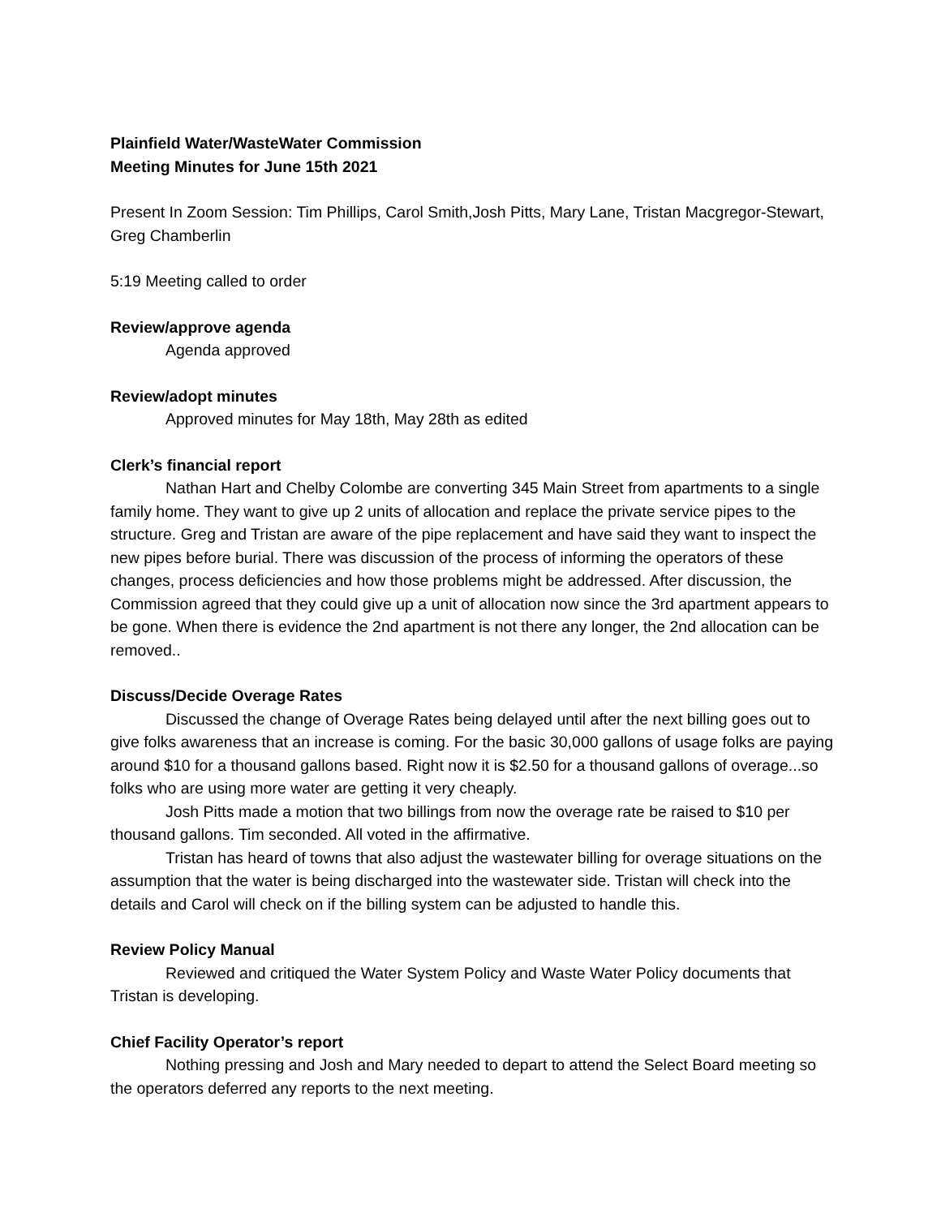Plainfield Water/WasteWater Commission
Meeting Minutes for June 15th 2021
Present In Zoom Session: Tim Phillips, Carol Smith,Josh Pitts, Mary Lane, Tristan Macgregor-Stewart, Greg Chamberlin
5:19 Meeting called to order
Review/approve agenda
Agenda approved
Review/adopt minutes
Approved minutes for May 18th, May 28th as edited
Clerk’s financial report
Nathan Hart and Chelby Colombe are converting 345 Main Street from apartments to a single family home. They want to give up 2 units of allocation and replace the private service pipes to the structure. Greg and Tristan are aware of the pipe replacement and have said they want to inspect the new pipes before burial. There was discussion of the process of informing the operators of these changes, process deficiencies and how those problems might be addressed. After discussion, the Commission agreed that they could give up a unit of allocation now since the 3rd apartment appears to be gone. When there is evidence the 2nd apartment is not there any longer, the 2nd allocation can be removed..
Discuss/Decide Overage Rates
Discussed the change of Overage Rates being delayed until after the next billing goes out to give folks awareness that an increase is coming. For the basic 30,000 gallons of usage folks are paying around $10 for a thousand gallons based. Right now it is $2.50 for a thousand gallons of overage...so folks who are using more water are getting it very cheaply.
Josh Pitts made a motion that two billings from now the overage rate be raised to $10 per thousand gallons. Tim seconded. All voted in the affirmative.
Tristan has heard of towns that also adjust the wastewater billing for overage situations on the assumption that the water is being discharged into the wastewater side. Tristan will check into the details and Carol will check on if the billing system can be adjusted to handle this.
Review Policy Manual
Reviewed and critiqued the Water System Policy and Waste Water Policy documents that Tristan is developing.
Chief Facility Operator’s report
Nothing pressing and Josh and Mary needed to depart to attend the Select Board meeting so the operators deferred any reports to the next meeting.